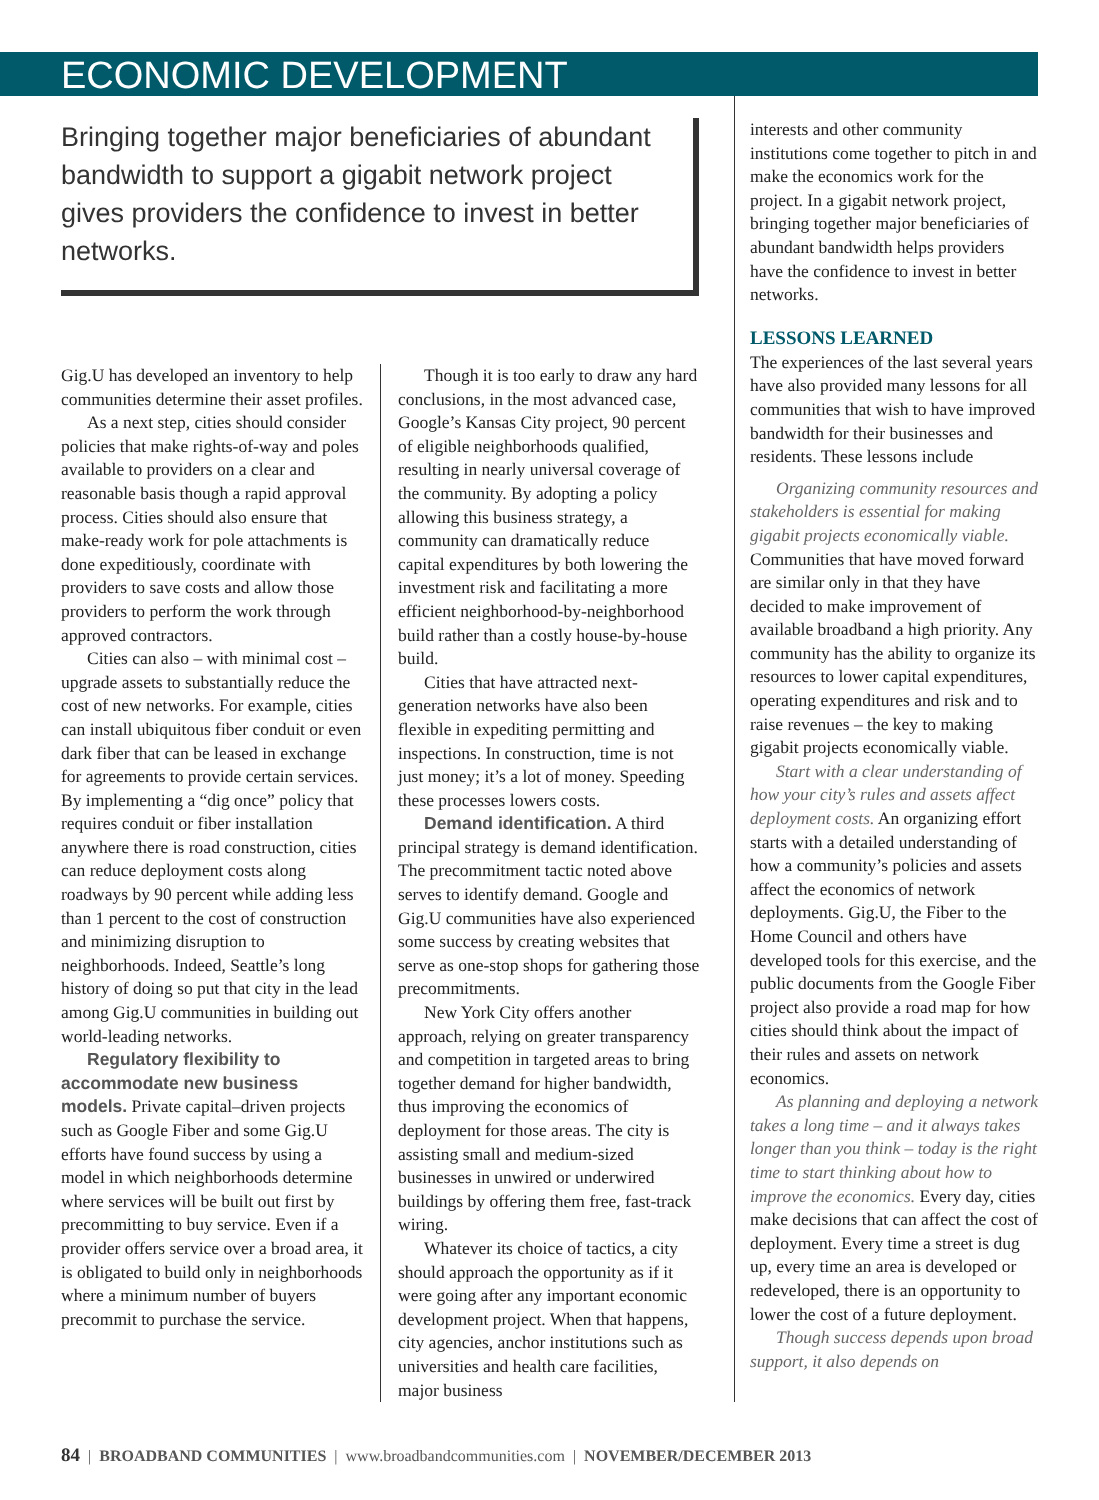ECONOMIC DEVELOPMENT
Bringing together major beneficiaries of abundant bandwidth to support a gigabit network project gives providers the confidence to invest in better networks.
Gig.U has developed an inventory to help communities determine their asset profiles.
As a next step, cities should consider policies that make rights-of-way and poles available to providers on a clear and reasonable basis though a rapid approval process. Cities should also ensure that make-ready work for pole attachments is done expeditiously, coordinate with providers to save costs and allow those providers to perform the work through approved contractors.
Cities can also – with minimal cost – upgrade assets to substantially reduce the cost of new networks. For example, cities can install ubiquitous fiber conduit or even dark fiber that can be leased in exchange for agreements to provide certain services. By implementing a “dig once” policy that requires conduit or fiber installation anywhere there is road construction, cities can reduce deployment costs along roadways by 90 percent while adding less than 1 percent to the cost of construction and minimizing disruption to neighborhoods. Indeed, Seattle’s long history of doing so put that city in the lead among Gig.U communities in building out world-leading networks.
Regulatory flexibility to accommodate new business models. Private capital–driven projects such as Google Fiber and some Gig.U efforts have found success by using a model in which neighborhoods determine where services will be built out first by precommitting to buy service. Even if a provider offers service over a broad area, it is obligated to build only in neighborhoods where a minimum number of buyers precommit to purchase the service.
Though it is too early to draw any hard conclusions, in the most advanced case, Google’s Kansas City project, 90 percent of eligible neighborhoods qualified, resulting in nearly universal coverage of the community. By adopting a policy allowing this business strategy, a community can dramatically reduce capital expenditures by both lowering the investment risk and facilitating a more efficient neighborhood-by-neighborhood build rather than a costly house-by-house build.
Cities that have attracted next-generation networks have also been flexible in expediting permitting and inspections. In construction, time is not just money; it’s a lot of money. Speeding these processes lowers costs.
Demand identification. A third principal strategy is demand identification. The precommitment tactic noted above serves to identify demand. Google and Gig.U communities have also experienced some success by creating websites that serve as one-stop shops for gathering those precommitments.
New York City offers another approach, relying on greater transparency and competition in targeted areas to bring together demand for higher bandwidth, thus improving the economics of deployment for those areas. The city is assisting small and medium-sized businesses in unwired or underwired buildings by offering them free, fast-track wiring.
Whatever its choice of tactics, a city should approach the opportunity as if it were going after any important economic development project. When that happens, city agencies, anchor institutions such as universities and health care facilities, major business
interests and other community institutions come together to pitch in and make the economics work for the project. In a gigabit network project, bringing together major beneficiaries of abundant bandwidth helps providers have the confidence to invest in better networks.
LESSONS LEARNED
The experiences of the last several years have also provided many lessons for all communities that wish to have improved bandwidth for their businesses and residents. These lessons include
Organizing community resources and stakeholders is essential for making gigabit projects economically viable. Communities that have moved forward are similar only in that they have decided to make improvement of available broadband a high priority. Any community has the ability to organize its resources to lower capital expenditures, operating expenditures and risk and to raise revenues – the key to making gigabit projects economically viable.
Start with a clear understanding of how your city’s rules and assets affect deployment costs. An organizing effort starts with a detailed understanding of how a community’s policies and assets affect the economics of network deployments. Gig.U, the Fiber to the Home Council and others have developed tools for this exercise, and the public documents from the Google Fiber project also provide a road map for how cities should think about the impact of their rules and assets on network economics.
As planning and deploying a network takes a long time – and it always takes longer than you think – today is the right time to start thinking about how to improve the economics. Every day, cities make decisions that can affect the cost of deployment. Every time a street is dug up, every time an area is developed or redeveloped, there is an opportunity to lower the cost of a future deployment.
Though success depends upon broad support, it also depends on
84 | BROADBAND COMMUNITIES | www.broadbandcommunities.com | NOVEMBER/DECEMBER 2013